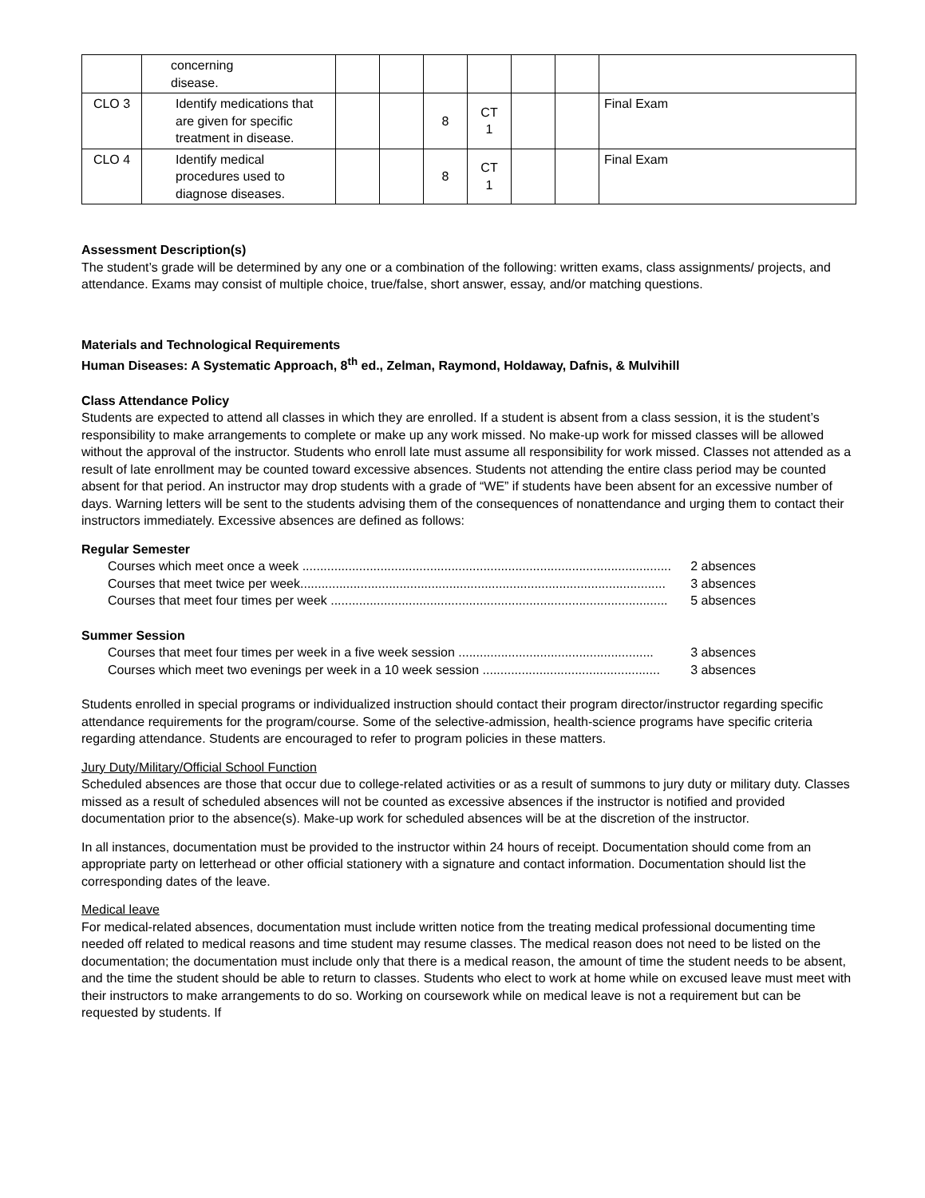| | concerning disease. | | | | | | | |
| CLO 3 | Identify medications that are given for specific treatment in disease. | | | 8 | CT 1 | | | Final Exam |
| CLO 4 | Identify medical procedures used to diagnose diseases. | | | 8 | CT 1 | | | Final Exam |
Assessment Description(s)
The student’s grade will be determined by any one or a combination of the following: written exams, class assignments/ projects, and attendance. Exams may consist of multiple choice, true/false, short answer, essay, and/or matching questions.
Materials and Technological Requirements
Human Diseases: A Systematic Approach, 8<sup>th</sup> ed., Zelman, Raymond, Holdaway, Dafnis, & Mulvihill
Class Attendance Policy
Students are expected to attend all classes in which they are enrolled. If a student is absent from a class session, it is the student’s responsibility to make arrangements to complete or make up any work missed. No make-up work for missed classes will be allowed without the approval of the instructor. Students who enroll late must assume all responsibility for work missed. Classes not attended as a result of late enrollment may be counted toward excessive absences. Students not attending the entire class period may be counted absent for that period. An instructor may drop students with a grade of “WE” if students have been absent for an excessive number of days. Warning letters will be sent to the students advising them of the consequences of nonattendance and urging them to contact their instructors immediately. Excessive absences are defined as follows:
Regular Semester
Courses which meet once a week ........................................................................................................ 2 absences
Courses that meet twice per week....................................................................................................... 3 absences
Courses that meet four times per week ............................................................................................... 5 absences
Summer Session
Courses that meet four times per week in a five week session ....................................................... 3 absences
Courses which meet two evenings per week in a 10 week session .................................................. 3 absences
Students enrolled in special programs or individualized instruction should contact their program director/instructor regarding specific attendance requirements for the program/course. Some of the selective-admission, health-science programs have specific criteria regarding attendance. Students are encouraged to refer to program policies in these matters.
Jury Duty/Military/Official School Function
Scheduled absences are those that occur due to college-related activities or as a result of summons to jury duty or military duty. Classes missed as a result of scheduled absences will not be counted as excessive absences if the instructor is notified and provided documentation prior to the absence(s). Make-up work for scheduled absences will be at the discretion of the instructor.
In all instances, documentation must be provided to the instructor within 24 hours of receipt. Documentation should come from an appropriate party on letterhead or other official stationery with a signature and contact information. Documentation should list the corresponding dates of the leave.
Medical leave
For medical-related absences, documentation must include written notice from the treating medical professional documenting time needed off related to medical reasons and time student may resume classes. The medical reason does not need to be listed on the documentation; the documentation must include only that there is a medical reason, the amount of time the student needs to be absent, and the time the student should be able to return to classes. Students who elect to work at home while on excused leave must meet with their instructors to make arrangements to do so. Working on coursework while on medical leave is not a requirement but can be requested by students. If